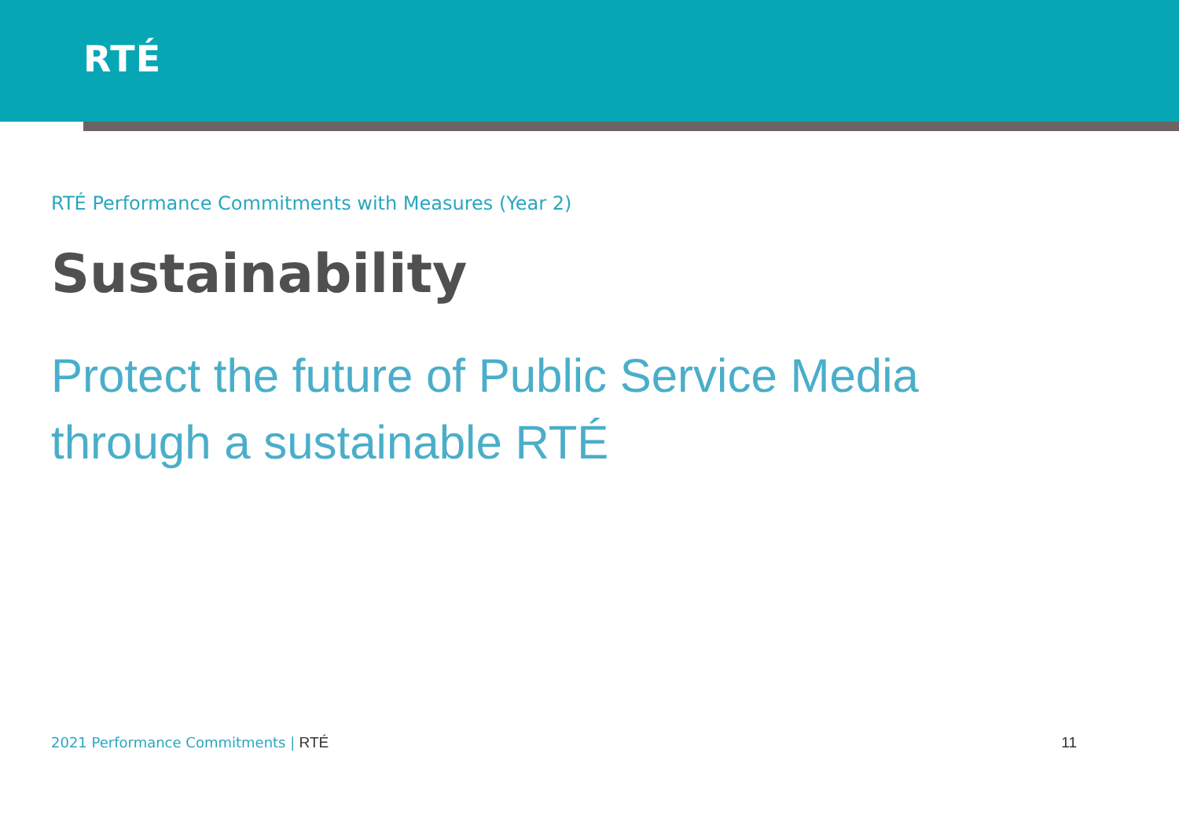RTÉ
RTÉ Performance Commitments with Measures (Year 2)
Sustainability
Protect the future of Public Service Media
through a sustainable RTÉ
2021 Performance Commitments | RTÉ
11